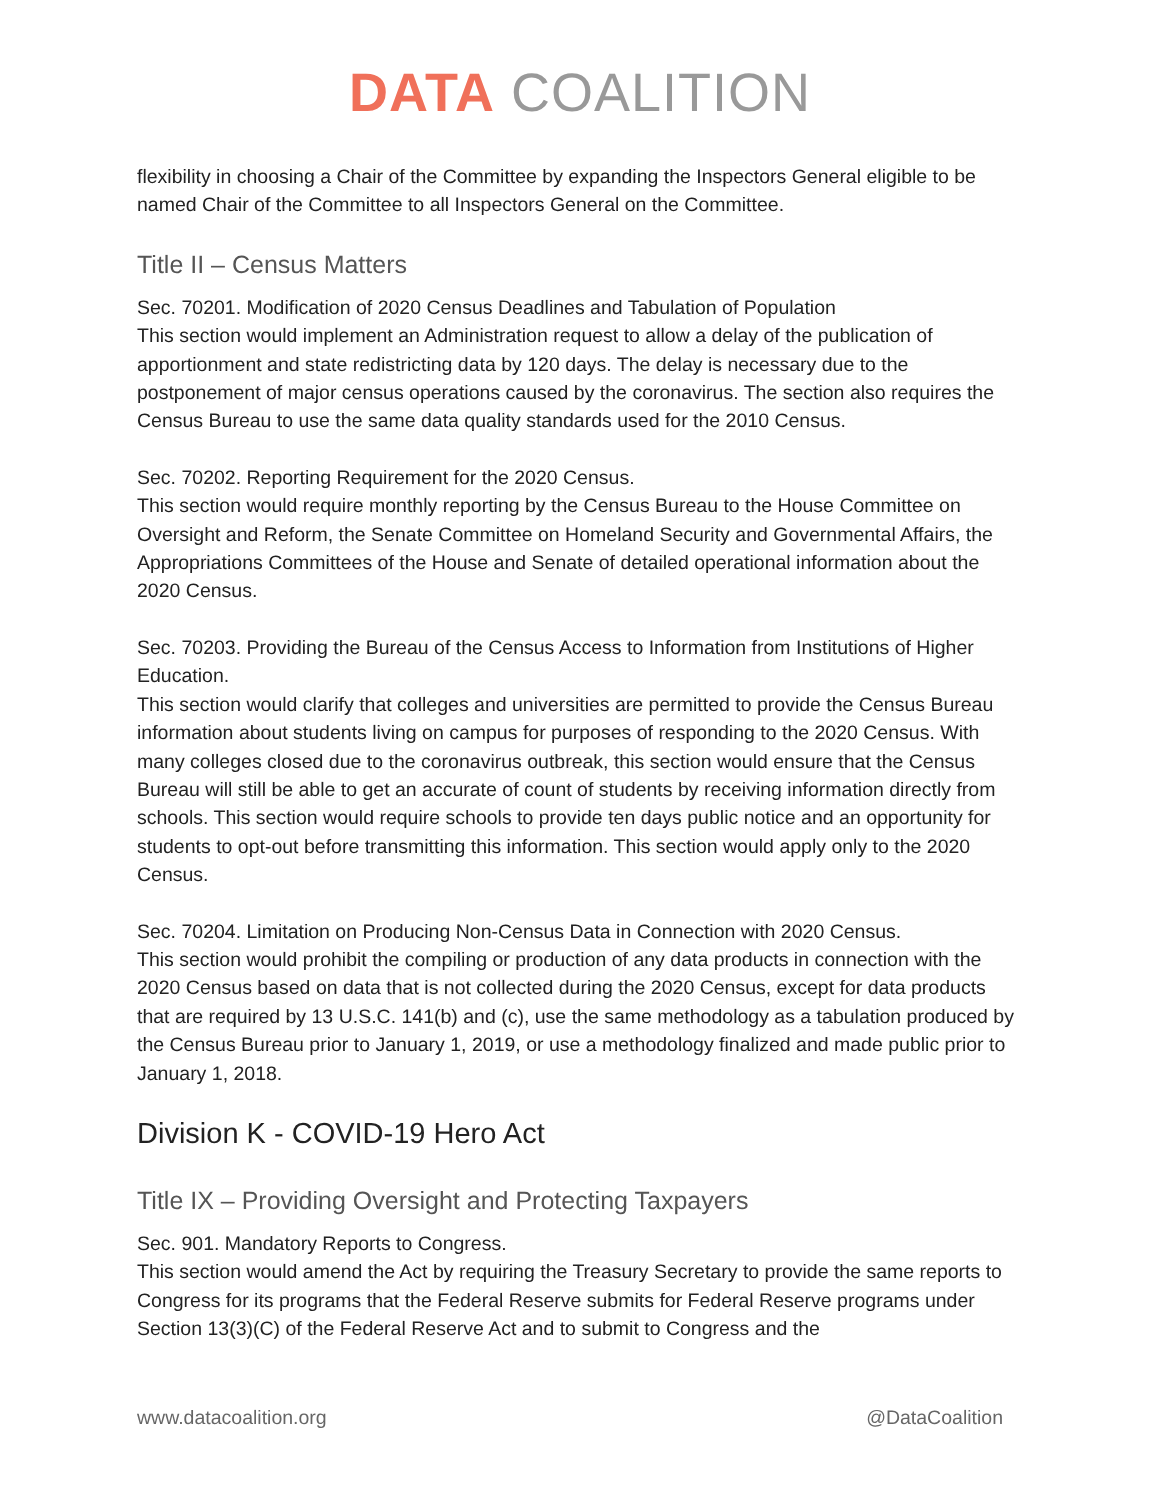DATA COALITION
flexibility in choosing a Chair of the Committee by expanding the Inspectors General eligible to be named Chair of the Committee to all Inspectors General on the Committee.
Title II – Census Matters
Sec. 70201. Modification of 2020 Census Deadlines and Tabulation of Population
This section would implement an Administration request to allow a delay of the publication of apportionment and state redistricting data by 120 days. The delay is necessary due to the postponement of major census operations caused by the coronavirus. The section also requires the Census Bureau to use the same data quality standards used for the 2010 Census.
Sec. 70202. Reporting Requirement for the 2020 Census.
This section would require monthly reporting by the Census Bureau to the House Committee on Oversight and Reform, the Senate Committee on Homeland Security and Governmental Affairs, the Appropriations Committees of the House and Senate of detailed operational information about the 2020 Census.
Sec. 70203. Providing the Bureau of the Census Access to Information from Institutions of Higher Education.
This section would clarify that colleges and universities are permitted to provide the Census Bureau information about students living on campus for purposes of responding to the 2020 Census. With many colleges closed due to the coronavirus outbreak, this section would ensure that the Census Bureau will still be able to get an accurate of count of students by receiving information directly from schools. This section would require schools to provide ten days public notice and an opportunity for students to opt-out before transmitting this information. This section would apply only to the 2020 Census.
Sec. 70204. Limitation on Producing Non-Census Data in Connection with 2020 Census.
This section would prohibit the compiling or production of any data products in connection with the 2020 Census based on data that is not collected during the 2020 Census, except for data products that are required by 13 U.S.C. 141(b) and (c), use the same methodology as a tabulation produced by the Census Bureau prior to January 1, 2019, or use a methodology finalized and made public prior to January 1, 2018.
Division K - COVID-19 Hero Act
Title IX – Providing Oversight and Protecting Taxpayers
Sec. 901. Mandatory Reports to Congress.
This section would amend the Act by requiring the Treasury Secretary to provide the same reports to Congress for its programs that the Federal Reserve submits for Federal Reserve programs under Section 13(3)(C) of the Federal Reserve Act and to submit to Congress and the
www.datacoalition.org @DataCoalition